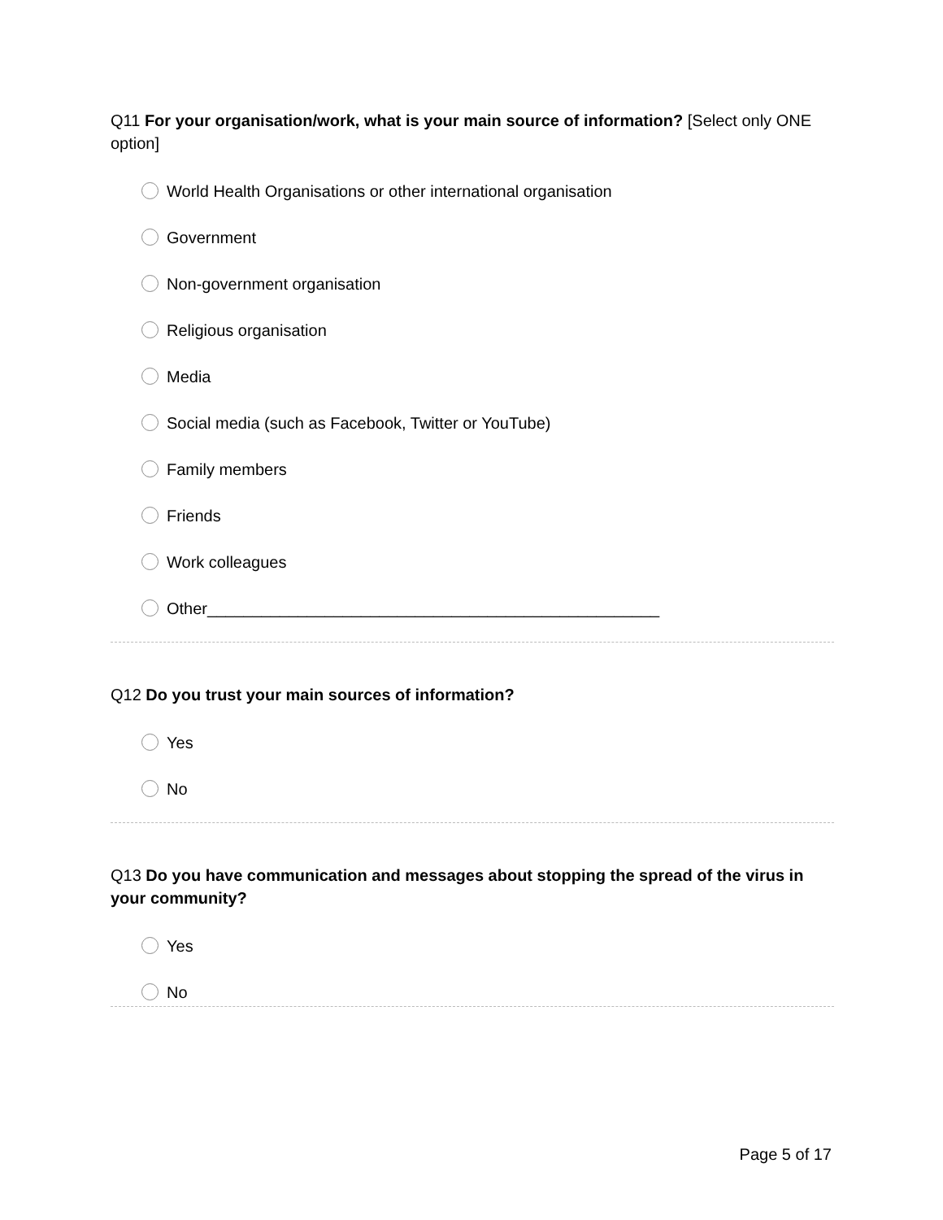Q11 For your organisation/work, what is your main source of information? [Select only ONE option]
World Health Organisations or other international organisation
Government
Non-government organisation
Religious organisation
Media
Social media (such as Facebook, Twitter or YouTube)
Family members
Friends
Work colleagues
Other__________________________________________________
Q12 Do you trust your main sources of information?
Yes
No
Q13 Do you have communication and messages about stopping the spread of the virus in your community?
Yes
No
Page 5 of 17